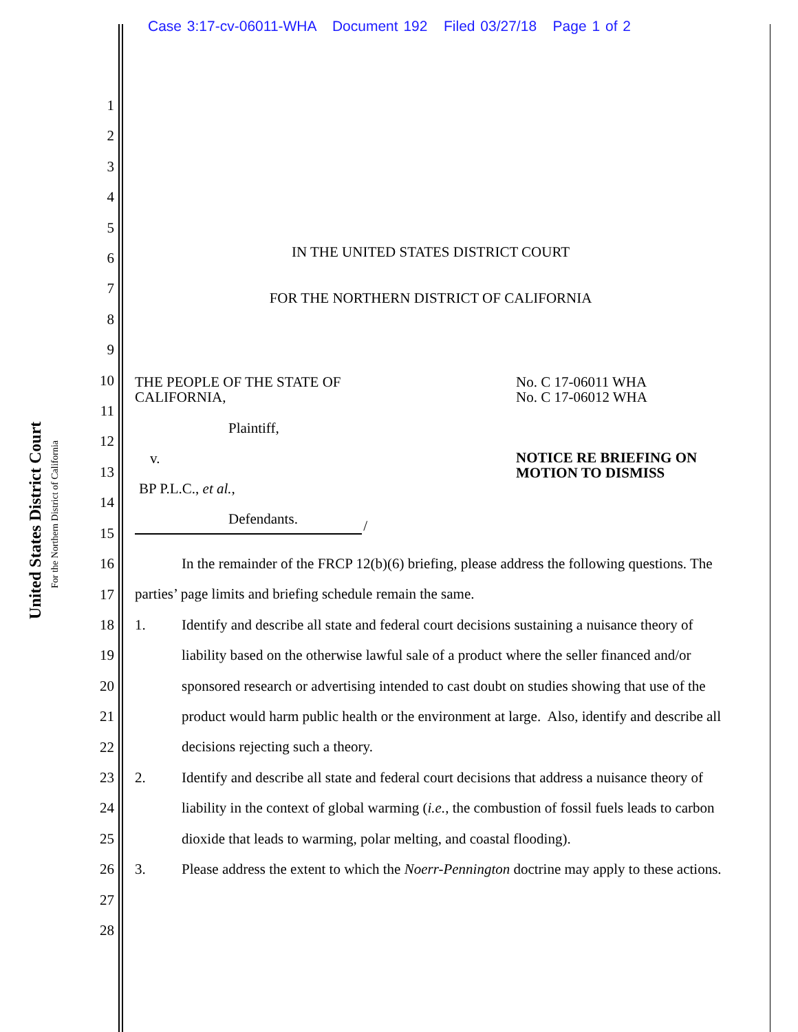Case 3:17-cv-06011-WHA Document 192 Filed 03/27/18 Page 1 of 2
United States District Court
For the Northern District of California
1
2
3
4
5
6
7
8
9
10
11
12
13
14
15
16
17
18
19
20
21
22
23
24
25
26
27
28
IN THE UNITED STATES DISTRICT COURT
FOR THE NORTHERN DISTRICT OF CALIFORNIA
THE PEOPLE OF THE STATE OF
CALIFORNIA,
Plaintiff,
v.
BP P.L.C., et al.,
Defendants.
/
No. C 17-06011 WHA
No. C 17-06012 WHA
NOTICE RE BRIEFING ON
MOTION TO DISMISS
In the remainder of the FRCP 12(b)(6) briefing, please address the following questions. The parties’ page limits and briefing schedule remain the same.
1. Identify and describe all state and federal court decisions sustaining a nuisance theory of liability based on the otherwise lawful sale of a product where the seller financed and/or sponsored research or advertising intended to cast doubt on studies showing that use of the product would harm public health or the environment at large. Also, identify and describe all decisions rejecting such a theory.
2. Identify and describe all state and federal court decisions that address a nuisance theory of liability in the context of global warming (i.e., the combustion of fossil fuels leads to carbon dioxide that leads to warming, polar melting, and coastal flooding).
3. Please address the extent to which the Noerr-Pennington doctrine may apply to these actions.